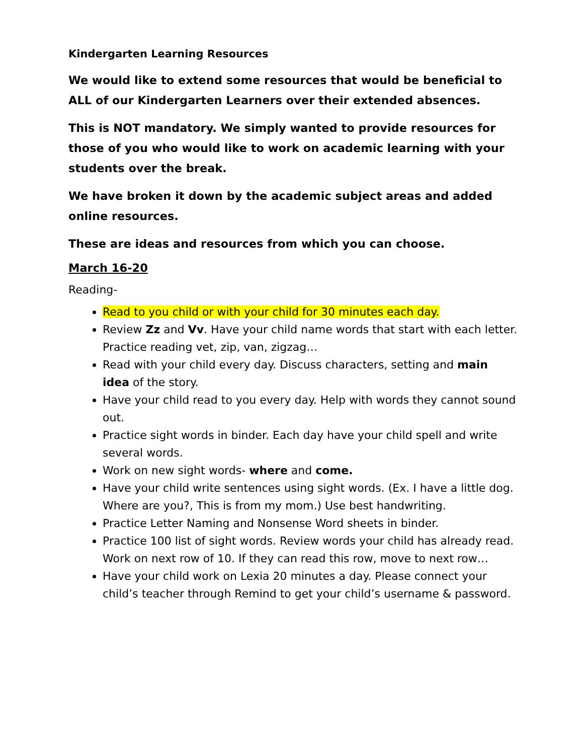Kindergarten Learning Resources
We would like to extend some resources that would be beneficial to ALL of our Kindergarten Learners over their extended absences.
This is NOT mandatory. We simply wanted to provide resources for those of you who would like to work on academic learning with your students over the break.
We have broken it down by the academic subject areas and added online resources.
These are ideas and resources from which you can choose.
March 16-20
Reading-
Read to you child or with your child for 30 minutes each day.
Review Zz and Vv. Have your child name words that start with each letter. Practice reading vet, zip, van, zigzag…
Read with your child every day. Discuss characters, setting and main idea of the story.
Have your child read to you every day. Help with words they cannot sound out.
Practice sight words in binder. Each day have your child spell and write several words.
Work on new sight words- where and come.
Have your child write sentences using sight words. (Ex. I have a little dog. Where are you?, This is from my mom.) Use best handwriting.
Practice Letter Naming and Nonsense Word sheets in binder.
Practice 100 list of sight words. Review words your child has already read. Work on next row of 10. If they can read this row, move to next row…
Have your child work on Lexia 20 minutes a day. Please connect your child’s teacher through Remind to get your child’s username & password.